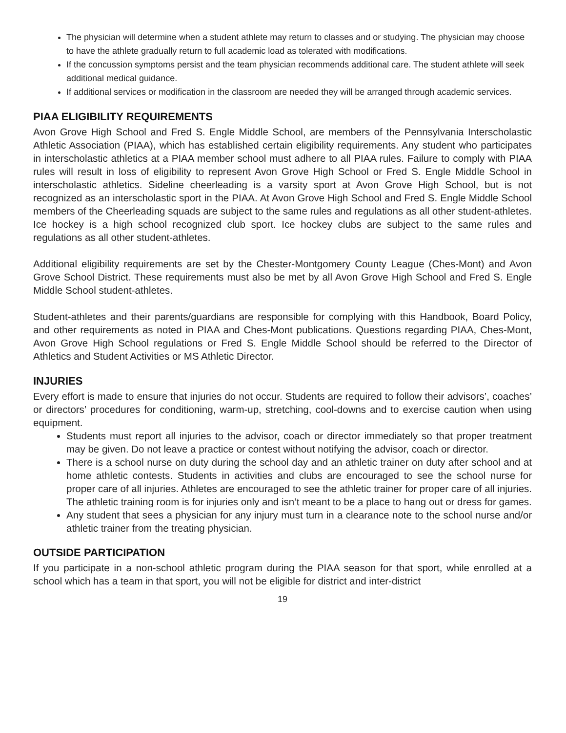The physician will determine when a student athlete may return to classes and or studying. The physician may choose to have the athlete gradually return to full academic load as tolerated with modifications.
If the concussion symptoms persist and the team physician recommends additional care. The student athlete will seek additional medical guidance.
If additional services or modification in the classroom are needed they will be arranged through academic services.
PIAA ELIGIBILITY REQUIREMENTS
Avon Grove High School and Fred S. Engle Middle School, are members of the Pennsylvania Interscholastic Athletic Association (PIAA), which has established certain eligibility requirements. Any student who participates in interscholastic athletics at a PIAA member school must adhere to all PIAA rules. Failure to comply with PIAA rules will result in loss of eligibility to represent Avon Grove High School or Fred S. Engle Middle School in interscholastic athletics. Sideline cheerleading is a varsity sport at Avon Grove High School, but is not recognized as an interscholastic sport in the PIAA. At Avon Grove High School and Fred S. Engle Middle School members of the Cheerleading squads are subject to the same rules and regulations as all other student-athletes. Ice hockey is a high school recognized club sport. Ice hockey clubs are subject to the same rules and regulations as all other student-athletes.
Additional eligibility requirements are set by the Chester-Montgomery County League (Ches-Mont) and Avon Grove School District. These requirements must also be met by all Avon Grove High School and Fred S. Engle Middle School student-athletes.
Student-athletes and their parents/guardians are responsible for complying with this Handbook, Board Policy, and other requirements as noted in PIAA and Ches-Mont publications. Questions regarding PIAA, Ches-Mont, Avon Grove High School regulations or Fred S. Engle Middle School should be referred to the Director of Athletics and Student Activities or MS Athletic Director.
INJURIES
Every effort is made to ensure that injuries do not occur. Students are required to follow their advisors’, coaches’ or directors’ procedures for conditioning, warm-up, stretching, cool-downs and to exercise caution when using equipment.
Students must report all injuries to the advisor, coach or director immediately so that proper treatment may be given. Do not leave a practice or contest without notifying the advisor, coach or director.
There is a school nurse on duty during the school day and an athletic trainer on duty after school and at home athletic contests. Students in activities and clubs are encouraged to see the school nurse for proper care of all injuries. Athletes are encouraged to see the athletic trainer for proper care of all injuries. The athletic training room is for injuries only and isn’t meant to be a place to hang out or dress for games.
Any student that sees a physician for any injury must turn in a clearance note to the school nurse and/or athletic trainer from the treating physician.
OUTSIDE PARTICIPATION
If you participate in a non-school athletic program during the PIAA season for that sport, while enrolled at a school which has a team in that sport, you will not be eligible for district and inter-district
19